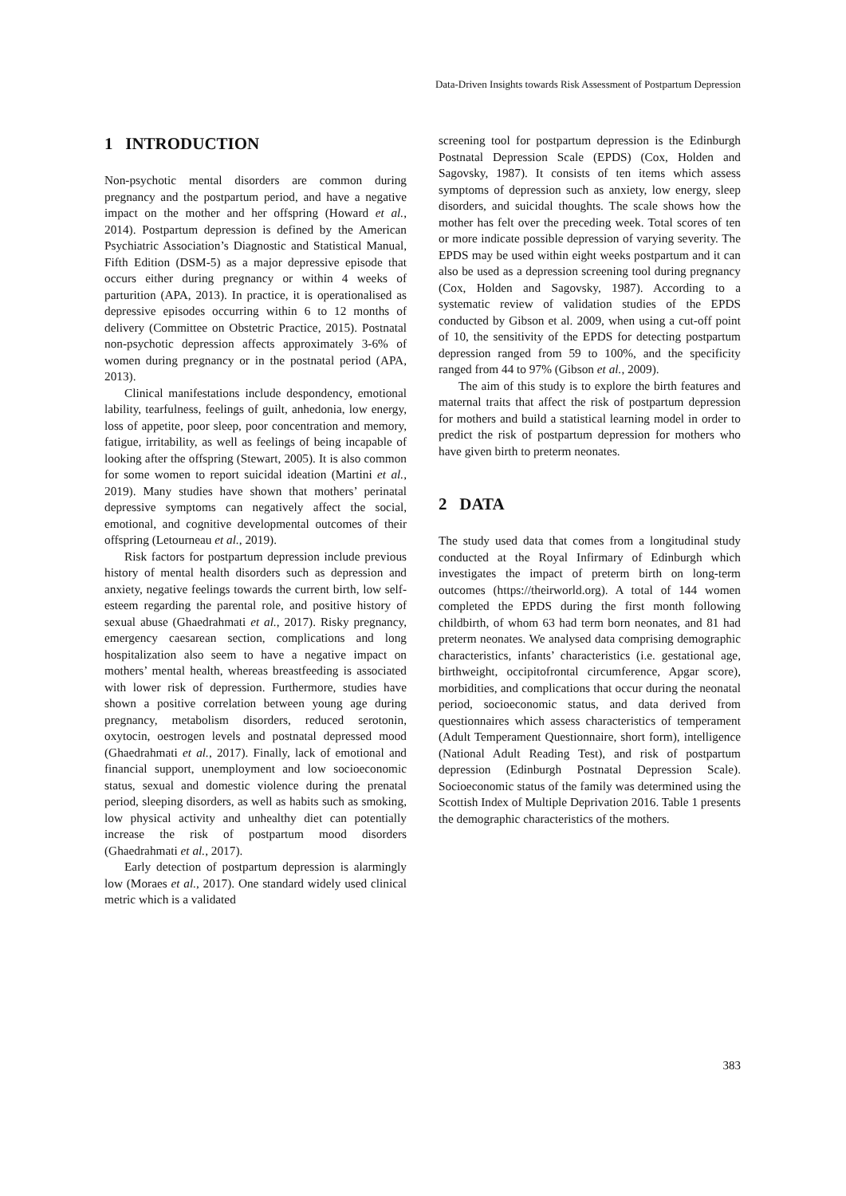Data-Driven Insights towards Risk Assessment of Postpartum Depression
1 INTRODUCTION
Non-psychotic mental disorders are common during pregnancy and the postpartum period, and have a negative impact on the mother and her offspring (Howard et al., 2014). Postpartum depression is defined by the American Psychiatric Association’s Diagnostic and Statistical Manual, Fifth Edition (DSM-5) as a major depressive episode that occurs either during pregnancy or within 4 weeks of parturition (APA, 2013). In practice, it is operationalised as depressive episodes occurring within 6 to 12 months of delivery (Committee on Obstetric Practice, 2015). Postnatal non-psychotic depression affects approximately 3-6% of women during pregnancy or in the postnatal period (APA, 2013).
Clinical manifestations include despondency, emotional lability, tearfulness, feelings of guilt, anhedonia, low energy, loss of appetite, poor sleep, poor concentration and memory, fatigue, irritability, as well as feelings of being incapable of looking after the offspring (Stewart, 2005). It is also common for some women to report suicidal ideation (Martini et al., 2019). Many studies have shown that mothers’ perinatal depressive symptoms can negatively affect the social, emotional, and cognitive developmental outcomes of their offspring (Letourneau et al., 2019).
Risk factors for postpartum depression include previous history of mental health disorders such as depression and anxiety, negative feelings towards the current birth, low self-esteem regarding the parental role, and positive history of sexual abuse (Ghaedrahmati et al., 2017). Risky pregnancy, emergency caesarean section, complications and long hospitalization also seem to have a negative impact on mothers’ mental health, whereas breastfeeding is associated with lower risk of depression. Furthermore, studies have shown a positive correlation between young age during pregnancy, metabolism disorders, reduced serotonin, oxytocin, oestrogen levels and postnatal depressed mood (Ghaedrahmati et al., 2017). Finally, lack of emotional and financial support, unemployment and low socioeconomic status, sexual and domestic violence during the prenatal period, sleeping disorders, as well as habits such as smoking, low physical activity and unhealthy diet can potentially increase the risk of postpartum mood disorders (Ghaedrahmati et al., 2017).
Early detection of postpartum depression is alarmingly low (Moraes et al., 2017). One standard widely used clinical metric which is a validated
screening tool for postpartum depression is the Edinburgh Postnatal Depression Scale (EPDS) (Cox, Holden and Sagovsky, 1987). It consists of ten items which assess symptoms of depression such as anxiety, low energy, sleep disorders, and suicidal thoughts. The scale shows how the mother has felt over the preceding week. Total scores of ten or more indicate possible depression of varying severity. The EPDS may be used within eight weeks postpartum and it can also be used as a depression screening tool during pregnancy (Cox, Holden and Sagovsky, 1987). According to a systematic review of validation studies of the EPDS conducted by Gibson et al. 2009, when using a cut-off point of 10, the sensitivity of the EPDS for detecting postpartum depression ranged from 59 to 100%, and the specificity ranged from 44 to 97% (Gibson et al., 2009).
The aim of this study is to explore the birth features and maternal traits that affect the risk of postpartum depression for mothers and build a statistical learning model in order to predict the risk of postpartum depression for mothers who have given birth to preterm neonates.
2 DATA
The study used data that comes from a longitudinal study conducted at the Royal Infirmary of Edinburgh which investigates the impact of preterm birth on long-term outcomes (https://theirworld.org). A total of 144 women completed the EPDS during the first month following childbirth, of whom 63 had term born neonates, and 81 had preterm neonates. We analysed data comprising demographic characteristics, infants’ characteristics (i.e. gestational age, birthweight, occipitofrontal circumference, Apgar score), morbidities, and complications that occur during the neonatal period, socioeconomic status, and data derived from questionnaires which assess characteristics of temperament (Adult Temperament Questionnaire, short form), intelligence (National Adult Reading Test), and risk of postpartum depression (Edinburgh Postnatal Depression Scale). Socioeconomic status of the family was determined using the Scottish Index of Multiple Deprivation 2016. Table 1 presents the demographic characteristics of the mothers.
383